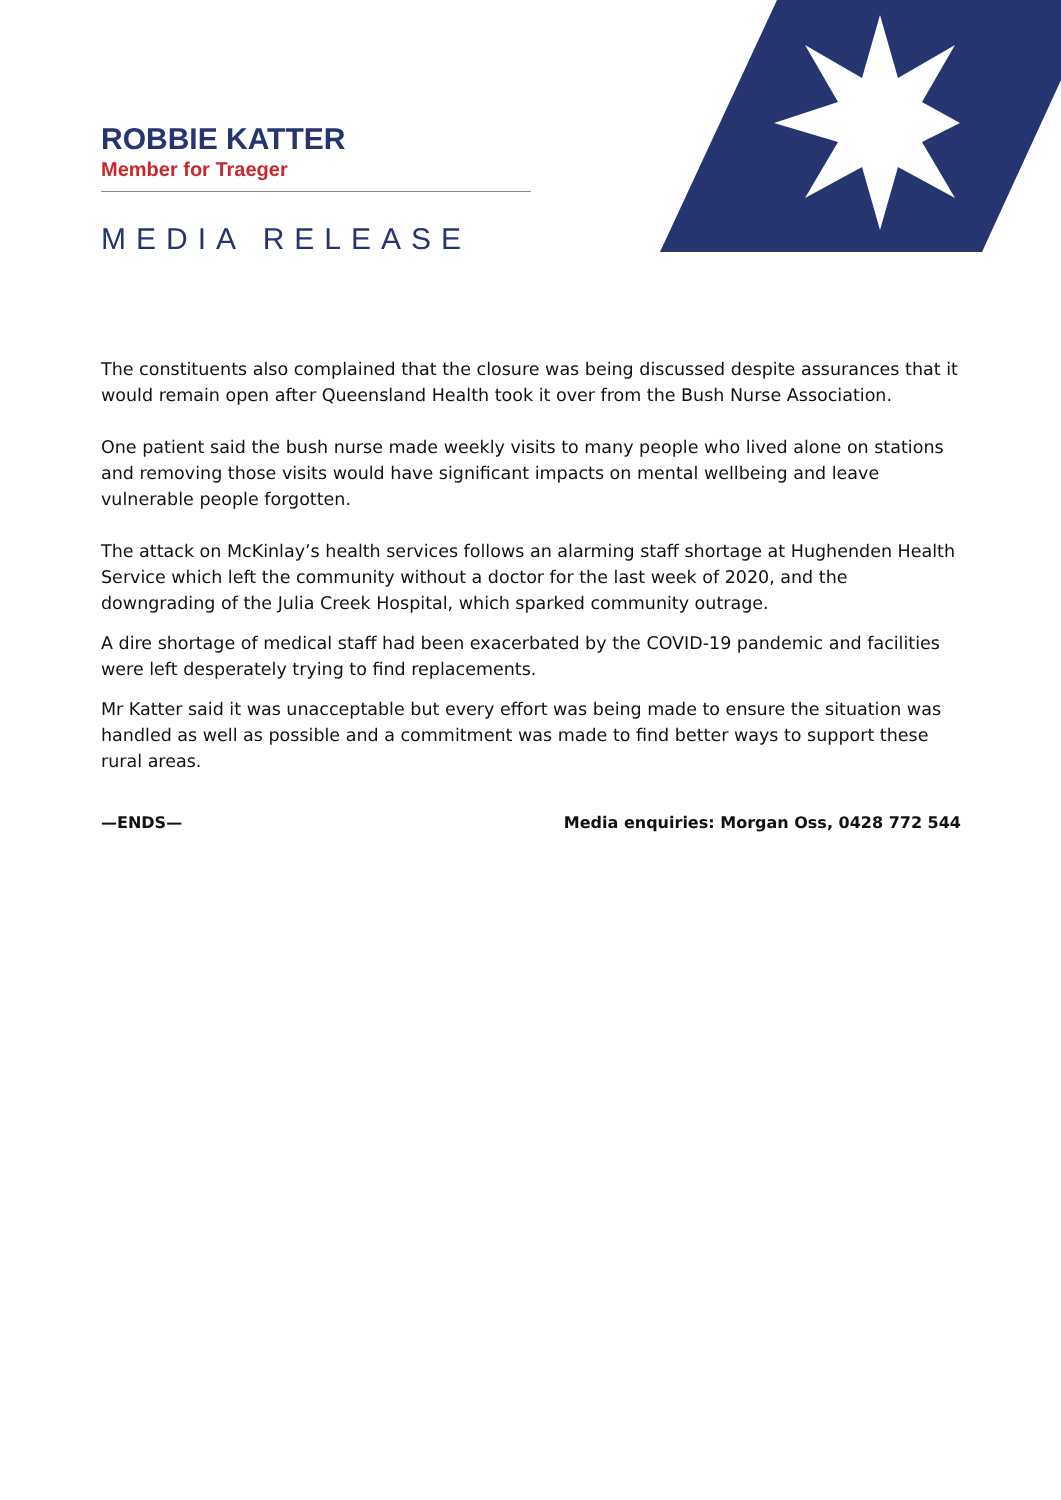ROBBIE KATTER
Member for Traeger
MEDIA RELEASE
The constituents also complained that the closure was being discussed despite assurances that it would remain open after Queensland Health took it over from the Bush Nurse Association.
One patient said the bush nurse made weekly visits to many people who lived alone on stations and removing those visits would have significant impacts on mental wellbeing and leave vulnerable people forgotten.
The attack on McKinlay’s health services follows an alarming staff shortage at Hughenden Health Service which left the community without a doctor for the last week of 2020, and the downgrading of the Julia Creek Hospital, which sparked community outrage.
A dire shortage of medical staff had been exacerbated by the COVID-19 pandemic and facilities were left desperately trying to find replacements.
Mr Katter said it was unacceptable but every effort was being made to ensure the situation was handled as well as possible and a commitment was made to find better ways to support these rural areas.
—ENDS— Media enquiries: Morgan Oss, 0428 772 544